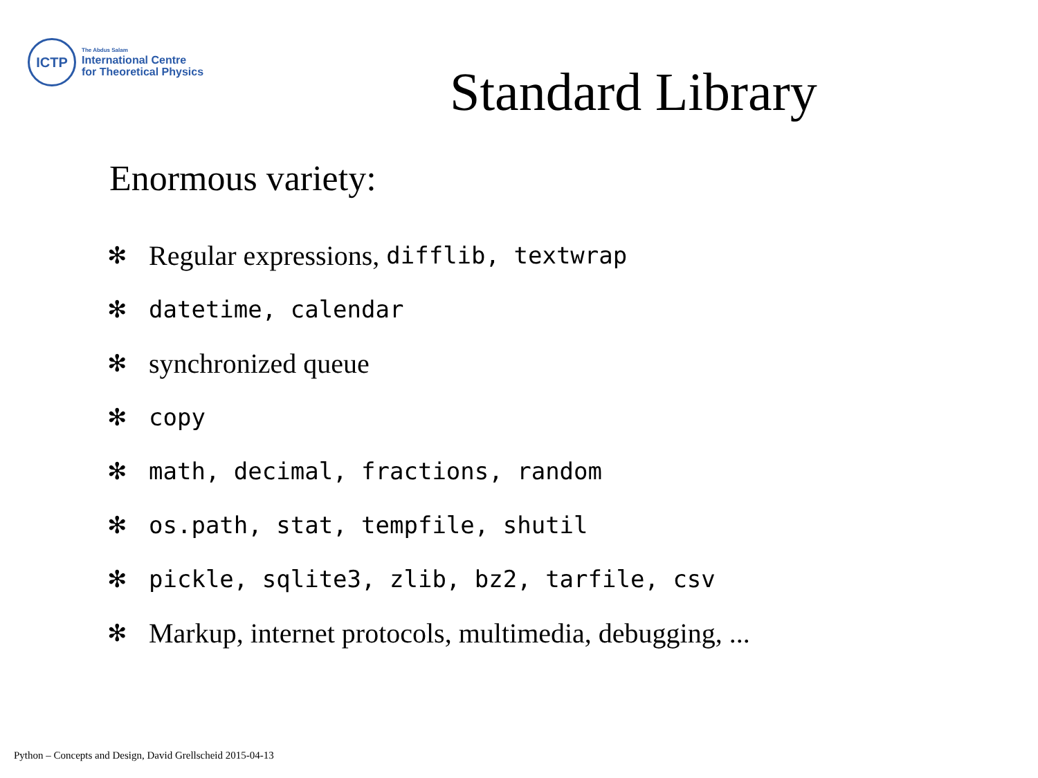ICTP
The Abdus Salam
International Centre
for Theoretical Physics
Standard Library
Enormous variety:
✻ Regular expressions, difflib, textwrap
✻ datetime, calendar
✻ synchronized queue
✻ copy
✻ math, decimal, fractions, random
✻ os.path, stat, tempfile, shutil
✻ pickle, sqlite3, zlib, bz2, tarfile, csv
✻ Markup, internet protocols, multimedia, debugging, ...
Python – Concepts and Design, David Grellscheid 2015-04-13